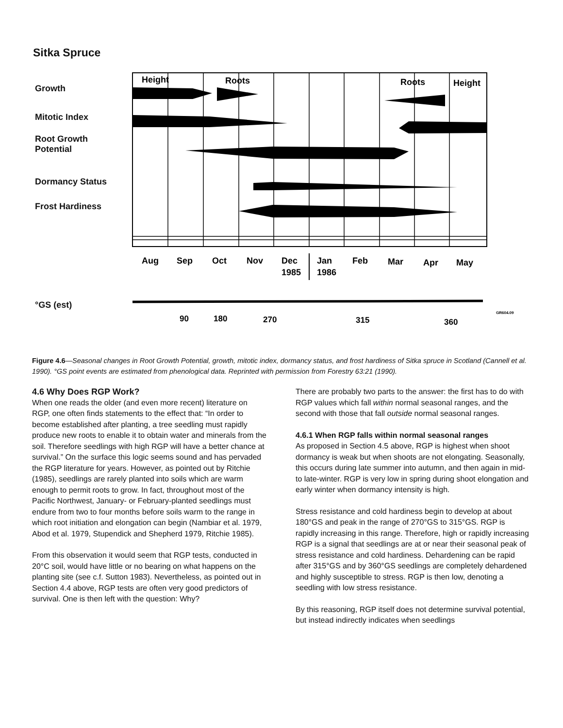Sitka Spruce
Growth
Mitotic Index
Root Growth
Potential
Dormancy Status
Frost Hardiness
°GS (est)
Height
Roots
Roots
Height
Aug
Sep
Oct
Nov
Dec
1985
Jan
1986
Feb
Mar
Apr
May
90
180
270
315
360
GR604.09
Figure 4.6—Seasonal changes in Root Growth Potential, growth, mitotic index, dormancy status, and frost hardiness of Sitka spruce in Scotland (Cannell et al. 1990). °GS point events are estimated from phenological data. Reprinted with permission from Forestry 63:21 (1990).
4.6 Why Does RGP Work?
When one reads the older (and even more recent) literature on RGP, one often finds statements to the effect that: “In order to become established after planting, a tree seedling must rapidly produce new roots to enable it to obtain water and minerals from the soil. Therefore seedlings with high RGP will have a better chance at survival.” On the surface this logic seems sound and has pervaded the RGP literature for years. However, as pointed out by Ritchie (1985), seedlings are rarely planted into soils which are warm enough to permit roots to grow. In fact, throughout most of the Pacific Northwest, January- or February-planted seedlings must endure from two to four months before soils warm to the range in which root initiation and elongation can begin (Nambiar et al. 1979, Abod et al. 1979, Stupendick and Shepherd 1979, Ritchie 1985).
From this observation it would seem that RGP tests, conducted in 20°C soil, would have little or no bearing on what happens on the planting site (see c.f. Sutton 1983). Nevertheless, as pointed out in Section 4.4 above, RGP tests are often very good predictors of survival. One is then left with the question: Why?
There are probably two parts to the answer: the first has to do with RGP values which fall within normal seasonal ranges, and the second with those that fall outside normal seasonal ranges.
4.6.1 When RGP falls within normal seasonal ranges
As proposed in Section 4.5 above, RGP is highest when shoot dormancy is weak but when shoots are not elongating. Seasonally, this occurs during late summer into autumn, and then again in mid- to late-winter. RGP is very low in spring during shoot elongation and early winter when dormancy intensity is high.
Stress resistance and cold hardiness begin to develop at about 180°GS and peak in the range of 270°GS to 315°GS. RGP is rapidly increasing in this range. Therefore, high or rapidly increasing RGP is a signal that seedlings are at or near their seasonal peak of stress resistance and cold hardiness. Dehardening can be rapid after 315°GS and by 360°GS seedlings are completely dehardened and highly susceptible to stress. RGP is then low, denoting a seedling with low stress resistance.
By this reasoning, RGP itself does not determine survival potential, but instead indirectly indicates when seedlings